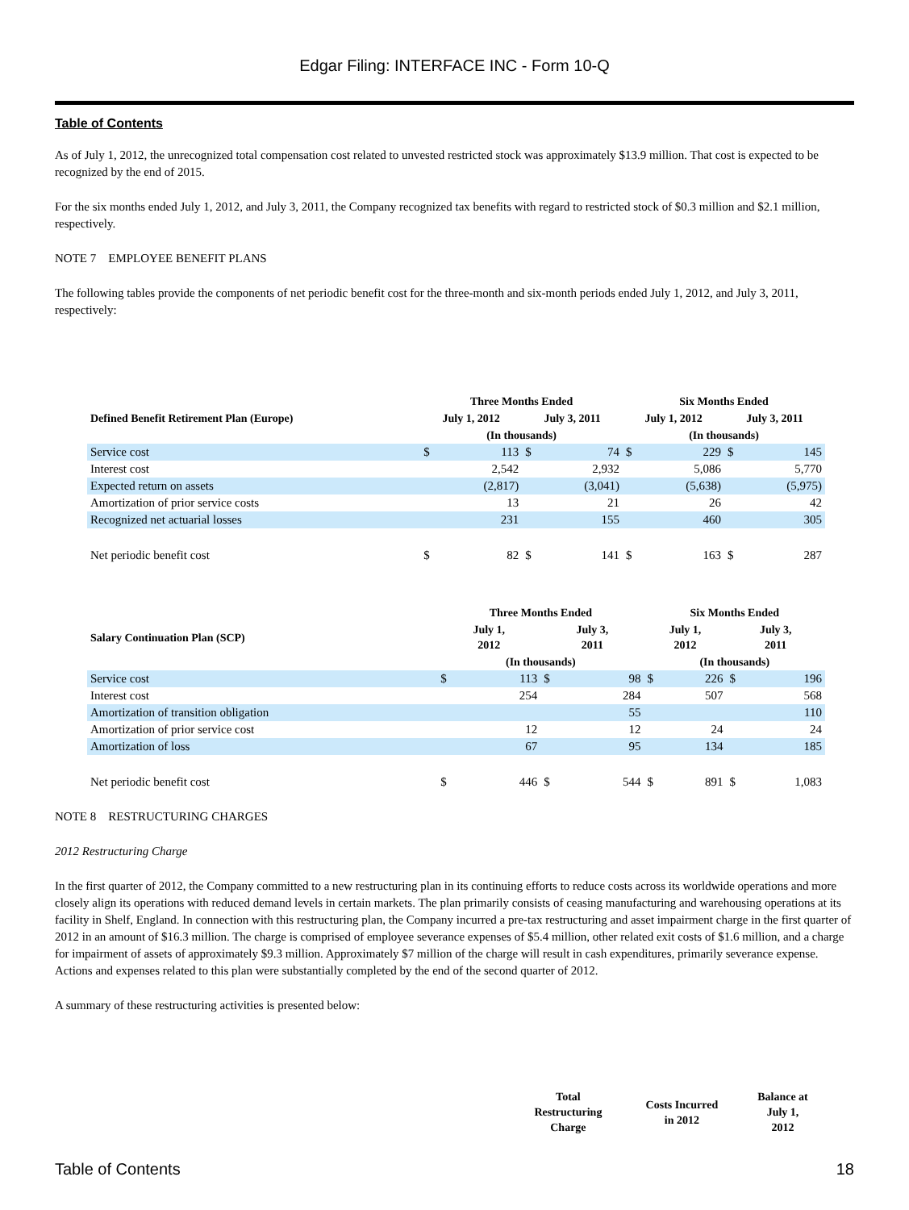Edgar Filing: INTERFACE INC - Form 10-Q
Table of Contents
As of July 1, 2012, the unrecognized total compensation cost related to unvested restricted stock was approximately $13.9 million. That cost is expected to be recognized by the end of 2015.
For the six months ended July 1, 2012, and July 3, 2011, the Company recognized tax benefits with regard to restricted stock of $0.3 million and $2.1 million, respectively.
NOTE 7 EMPLOYEE BENEFIT PLANS
The following tables provide the components of net periodic benefit cost for the three-month and six-month periods ended July 1, 2012, and July 3, 2011, respectively:
| | Three Months Ended | | | | Six Months Ended | | | |
| --- | --- | --- | --- | --- | --- | --- | --- | --- |
| Defined Benefit Retirement Plan (Europe) | July 1, 2012 | | July 3, 2011 | | July 1, 2012 | | July 3, 2011 | |
| | (In thousands) | | | | (In thousands) | | | |
| Service cost | $ | 113 | $ | 74 | $ | 229 | $ | 145 |
| Interest cost | | 2,542 | | 2,932 | | 5,086 | | 5,770 |
| Expected return on assets | | (2,817) | | (3,041) | | (5,638) | | (5,975) |
| Amortization of prior service costs | | 13 | | 21 | | 26 | | 42 |
| Recognized net actuarial losses | | 231 | | 155 | | 460 | | 305 |
| Net periodic benefit cost | $ | 82 | $ | 141 | $ | 163 | $ | 287 |
| | Three Months Ended | | | | Six Months Ended | | | |
| --- | --- | --- | --- | --- | --- | --- | --- | --- |
| Salary Continuation Plan (SCP) | July 1, 2012 | | July 3, 2011 | | July 1, 2012 | | July 3, 2011 | |
| | (In thousands) | | | | (In thousands) | | | |
| Service cost | $ | 113 | $ | 98 | $ | 226 | $ | 196 |
| Interest cost | | 254 | | 284 | | 507 | | 568 |
| Amortization of transition obligation | | | | 55 | | | | 110 |
| Amortization of prior service cost | | 12 | | 12 | | 24 | | 24 |
| Amortization of loss | | 67 | | 95 | | 134 | | 185 |
| Net periodic benefit cost | $ | 446 | $ | 544 | $ | 891 | $ | 1,083 |
NOTE 8 RESTRUCTURING CHARGES
2012 Restructuring Charge
In the first quarter of 2012, the Company committed to a new restructuring plan in its continuing efforts to reduce costs across its worldwide operations and more closely align its operations with reduced demand levels in certain markets. The plan primarily consists of ceasing manufacturing and warehousing operations at its facility in Shelf, England. In connection with this restructuring plan, the Company incurred a pre-tax restructuring and asset impairment charge in the first quarter of 2012 in an amount of $16.3 million. The charge is comprised of employee severance expenses of $5.4 million, other related exit costs of $1.6 million, and a charge for impairment of assets of approximately $9.3 million. Approximately $7 million of the charge will result in cash expenditures, primarily severance expense. Actions and expenses related to this plan were substantially completed by the end of the second quarter of 2012.
A summary of these restructuring activities is presented below:
| | Total Restructuring Charge | Costs Incurred in 2012 | Balance at July 1, 2012 |
| --- | --- | --- | --- |
Table of Contents 18